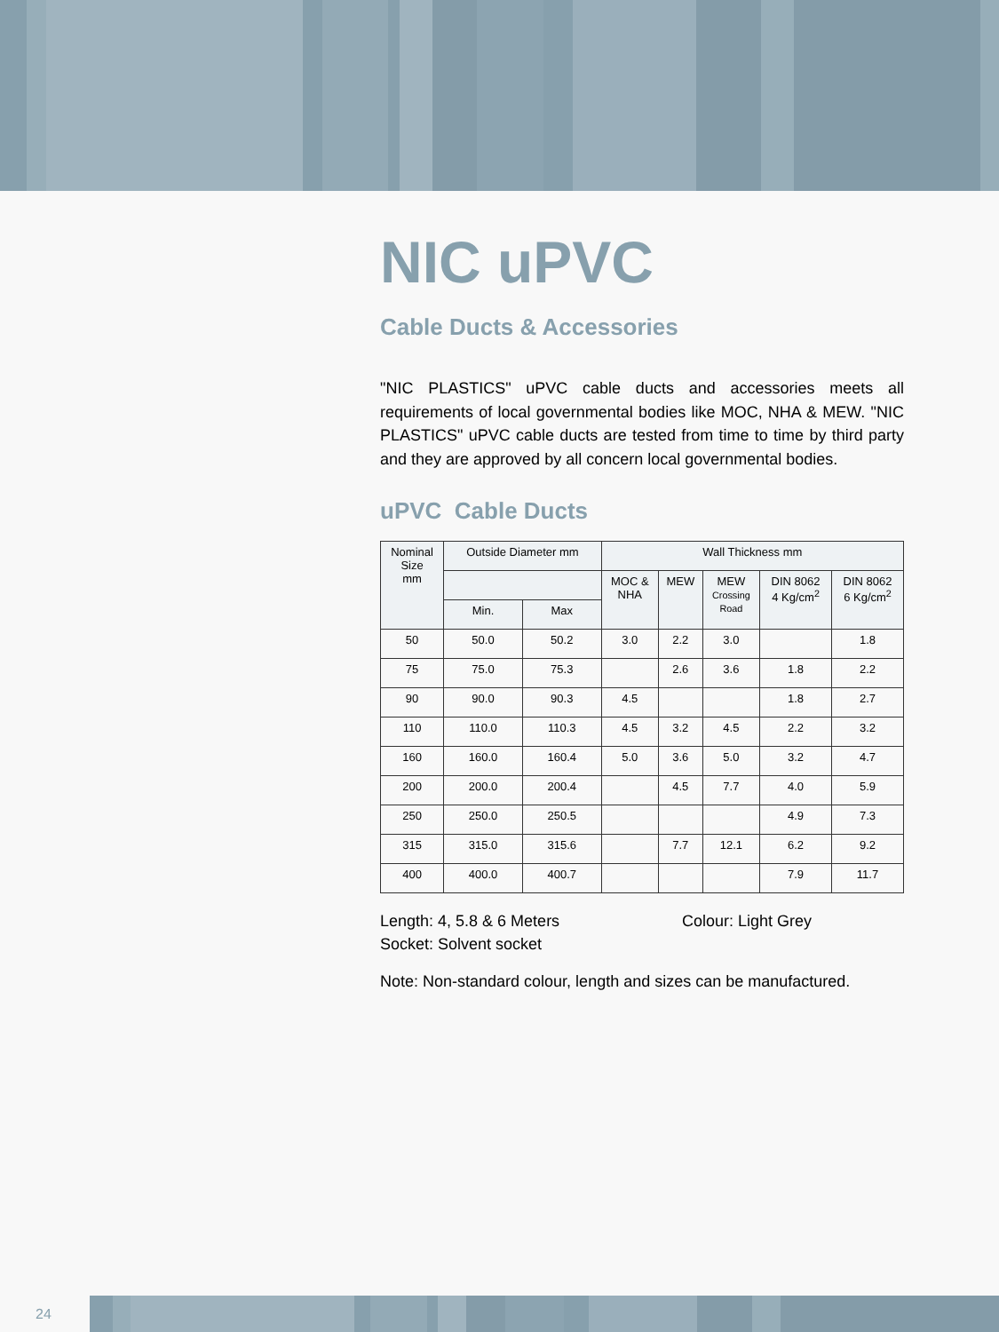NIC uPVC
Cable Ducts & Accessories
"NIC PLASTICS" uPVC cable ducts and accessories meets all requirements of local governmental bodies like MOC, NHA & MEW. "NIC PLASTICS" uPVC cable ducts are tested from time to time by third party and they are approved by all concern local governmental bodies.
uPVC Cable Ducts
| Nominal Size mm | Outside Diameter mm | | Wall Thickness mm | | | | |
| --- | --- | --- | --- | --- | --- | --- | --- |
| | | | MOC & NHA | MEW | MEW Crossing Road | DIN 8062 4 Kg/cm<sup>2</sup> | DIN 8062 6 Kg/cm<sup>2</sup> |
| | Min. | Max | | | | | |
| 50 | 50.0 | 50.2 | 3.0 | 2.2 | 3.0 | | 1.8 |
| 75 | 75.0 | 75.3 | | 2.6 | 3.6 | 1.8 | 2.2 |
| 90 | 90.0 | 90.3 | 4.5 | | | 1.8 | 2.7 |
| 110 | 110.0 | 110.3 | 4.5 | 3.2 | 4.5 | 2.2 | 3.2 |
| 160 | 160.0 | 160.4 | 5.0 | 3.6 | 5.0 | 3.2 | 4.7 |
| 200 | 200.0 | 200.4 | | 4.5 | 7.7 | 4.0 | 5.9 |
| 250 | 250.0 | 250.5 | | | | 4.9 | 7.3 |
| 315 | 315.0 | 315.6 | | 7.7 | 12.1 | 6.2 | 9.2 |
| 400 | 400.0 | 400.7 | | | | 7.9 | 11.7 |
Length: 4, 5.8 & 6 Meters Colour: Light Grey
Socket: Solvent socket
Note: Non-standard colour, length and sizes can be manufactured.
24